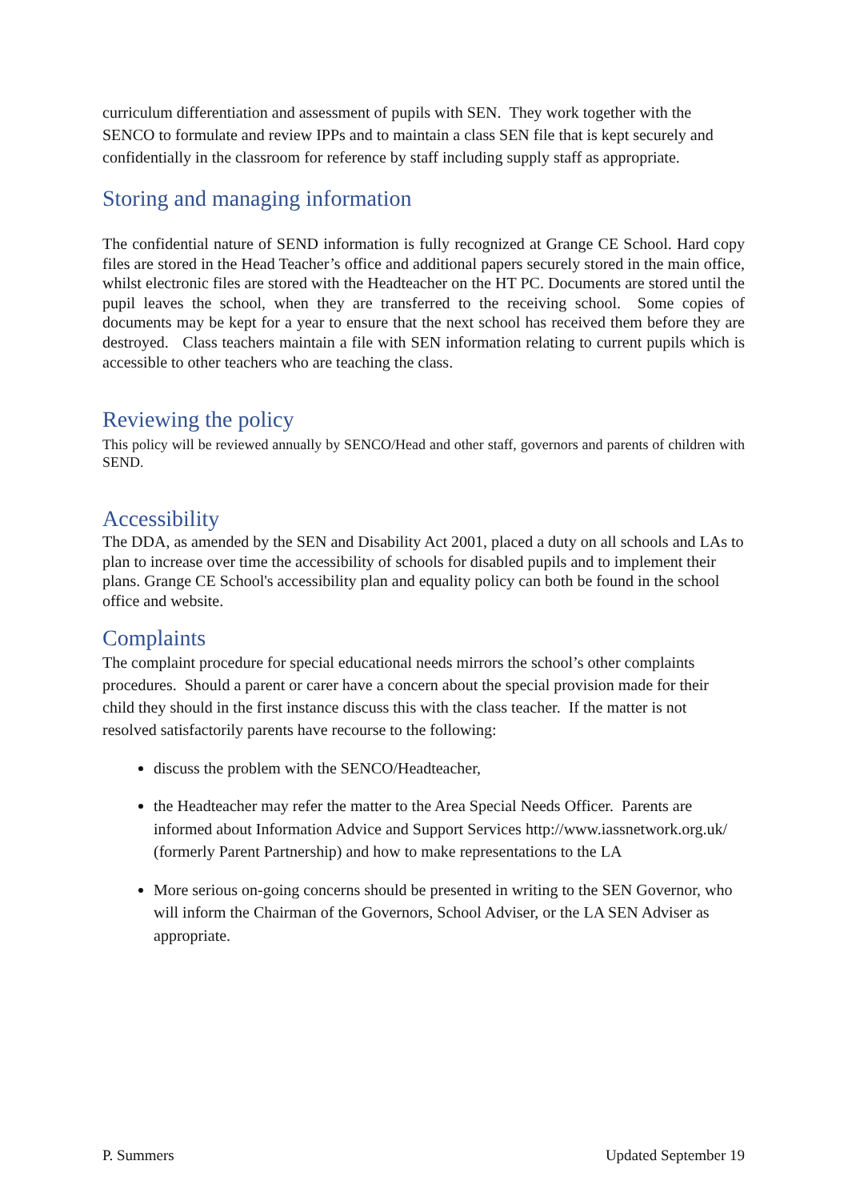curriculum differentiation and assessment of pupils with SEN. They work together with the SENCO to formulate and review IPPs and to maintain a class SEN file that is kept securely and confidentially in the classroom for reference by staff including supply staff as appropriate.
Storing and managing information
The confidential nature of SEND information is fully recognized at Grange CE School. Hard copy files are stored in the Head Teacher’s office and additional papers securely stored in the main office, whilst electronic files are stored with the Headteacher on the HT PC. Documents are stored until the pupil leaves the school, when they are transferred to the receiving school. Some copies of documents may be kept for a year to ensure that the next school has received them before they are destroyed. Class teachers maintain a file with SEN information relating to current pupils which is accessible to other teachers who are teaching the class.
Reviewing the policy
This policy will be reviewed annually by SENCO/Head and other staff, governors and parents of children with SEND.
Accessibility
The DDA, as amended by the SEN and Disability Act 2001, placed a duty on all schools and LAs to plan to increase over time the accessibility of schools for disabled pupils and to implement their plans. Grange CE School's accessibility plan and equality policy can both be found in the school office and website.
Complaints
The complaint procedure for special educational needs mirrors the school’s other complaints procedures. Should a parent or carer have a concern about the special provision made for their child they should in the first instance discuss this with the class teacher. If the matter is not resolved satisfactorily parents have recourse to the following:
discuss the problem with the SENCO/Headteacher,
the Headteacher may refer the matter to the Area Special Needs Officer. Parents are informed about Information Advice and Support Services http://www.iassnetwork.org.uk/ (formerly Parent Partnership) and how to make representations to the LA
More serious on-going concerns should be presented in writing to the SEN Governor, who will inform the Chairman of the Governors, School Adviser, or the LA SEN Adviser as appropriate.
P. Summers Updated September 19